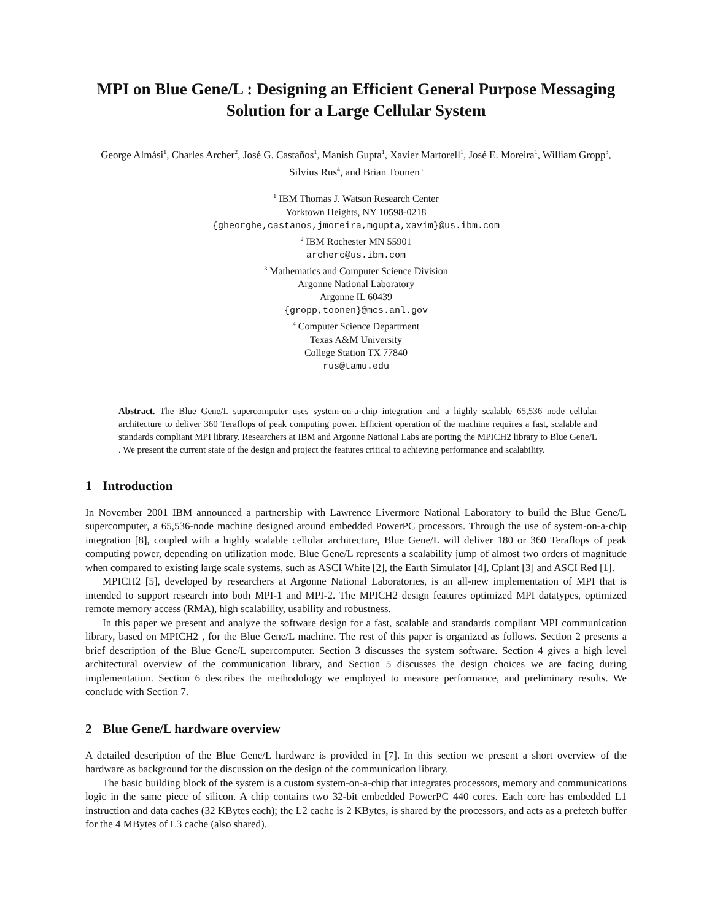MPI on Blue Gene/L : Designing an Efficient General Purpose Messaging Solution for a Large Cellular System
George Almási<sup>1</sup>, Charles Archer<sup>2</sup>, José G. Castaños<sup>1</sup>, Manish Gupta<sup>1</sup>, Xavier Martorell<sup>1</sup>, José E. Moreira<sup>1</sup>, William Gropp<sup>3</sup>, Silvius Rus<sup>4</sup>, and Brian Toonen<sup>3</sup>
<sup>1</sup> IBM Thomas J. Watson Research Center
Yorktown Heights, NY 10598-0218
{gheorghe,castanos,jmoreira,mgupta,xavim}@us.ibm.com
<sup>2</sup> IBM Rochester MN 55901
archerc@us.ibm.com
<sup>3</sup> Mathematics and Computer Science Division
Argonne National Laboratory
Argonne IL 60439
{gropp,toonen}@mcs.anl.gov
<sup>4</sup> Computer Science Department
Texas A&M University
College Station TX 77840
rus@tamu.edu
Abstract. The Blue Gene/L supercomputer uses system-on-a-chip integration and a highly scalable 65,536 node cellular architecture to deliver 360 Teraflops of peak computing power. Efficient operation of the machine requires a fast, scalable and standards compliant MPI library. Researchers at IBM and Argonne National Labs are porting the MPICH2 library to Blue Gene/L . We present the current state of the design and project the features critical to achieving performance and scalability.
1 Introduction
In November 2001 IBM announced a partnership with Lawrence Livermore National Laboratory to build the Blue Gene/L supercomputer, a 65,536-node machine designed around embedded PowerPC processors. Through the use of system-on-a-chip integration [8], coupled with a highly scalable cellular architecture, Blue Gene/L will deliver 180 or 360 Teraflops of peak computing power, depending on utilization mode. Blue Gene/L represents a scalability jump of almost two orders of magnitude when compared to existing large scale systems, such as ASCI White [2], the Earth Simulator [4], Cplant [3] and ASCI Red [1].
MPICH2 [5], developed by researchers at Argonne National Laboratories, is an all-new implementation of MPI that is intended to support research into both MPI-1 and MPI-2. The MPICH2 design features optimized MPI datatypes, optimized remote memory access (RMA), high scalability, usability and robustness.
In this paper we present and analyze the software design for a fast, scalable and standards compliant MPI communication library, based on MPICH2 , for the Blue Gene/L machine. The rest of this paper is organized as follows. Section 2 presents a brief description of the Blue Gene/L supercomputer. Section 3 discusses the system software. Section 4 gives a high level architectural overview of the communication library, and Section 5 discusses the design choices we are facing during implementation. Section 6 describes the methodology we employed to measure performance, and preliminary results. We conclude with Section 7.
2 Blue Gene/L hardware overview
A detailed description of the Blue Gene/L hardware is provided in [7]. In this section we present a short overview of the hardware as background for the discussion on the design of the communication library.
The basic building block of the system is a custom system-on-a-chip that integrates processors, memory and communications logic in the same piece of silicon. A chip contains two 32-bit embedded PowerPC 440 cores. Each core has embedded L1 instruction and data caches (32 KBytes each); the L2 cache is 2 KBytes, is shared by the processors, and acts as a prefetch buffer for the 4 MBytes of L3 cache (also shared).